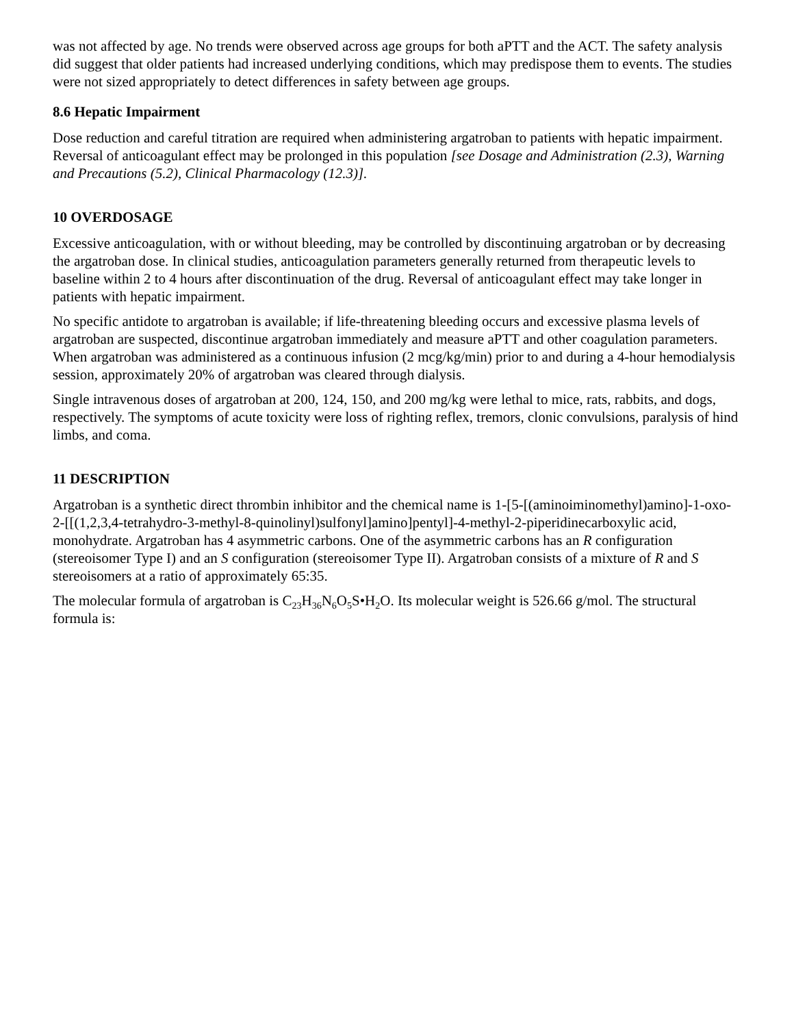was not affected by age. No trends were observed across age groups for both aPTT and the ACT. The safety analysis did suggest that older patients had increased underlying conditions, which may predispose them to events. The studies were not sized appropriately to detect differences in safety between age groups.
8.6 Hepatic Impairment
Dose reduction and careful titration are required when administering argatroban to patients with hepatic impairment. Reversal of anticoagulant effect may be prolonged in this population [see Dosage and Administration (2.3), Warning and Precautions (5.2), Clinical Pharmacology (12.3)].
10 OVERDOSAGE
Excessive anticoagulation, with or without bleeding, may be controlled by discontinuing argatroban or by decreasing the argatroban dose. In clinical studies, anticoagulation parameters generally returned from therapeutic levels to baseline within 2 to 4 hours after discontinuation of the drug. Reversal of anticoagulant effect may take longer in patients with hepatic impairment.
No specific antidote to argatroban is available; if life-threatening bleeding occurs and excessive plasma levels of argatroban are suspected, discontinue argatroban immediately and measure aPTT and other coagulation parameters. When argatroban was administered as a continuous infusion (2 mcg/kg/min) prior to and during a 4-hour hemodialysis session, approximately 20% of argatroban was cleared through dialysis.
Single intravenous doses of argatroban at 200, 124, 150, and 200 mg/kg were lethal to mice, rats, rabbits, and dogs, respectively. The symptoms of acute toxicity were loss of righting reflex, tremors, clonic convulsions, paralysis of hind limbs, and coma.
11 DESCRIPTION
Argatroban is a synthetic direct thrombin inhibitor and the chemical name is 1-[5-[(aminoiminomethyl)amino]-1-oxo-2-[[(1,2,3,4-tetrahydro-3-methyl-8-quinolinyl)sulfonyl]amino]pentyl]-4-methyl-2-piperidinecarboxylic acid, monohydrate. Argatroban has 4 asymmetric carbons. One of the asymmetric carbons has an R configuration (stereoisomer Type I) and an S configuration (stereoisomer Type II). Argatroban consists of a mixture of R and S stereoisomers at a ratio of approximately 65:35.
The molecular formula of argatroban is C<sub>23</sub>H<sub>36</sub>N<sub>6</sub>O<sub>5</sub>S•H<sub>2</sub>O. Its molecular weight is 526.66 g/mol. The structural formula is: